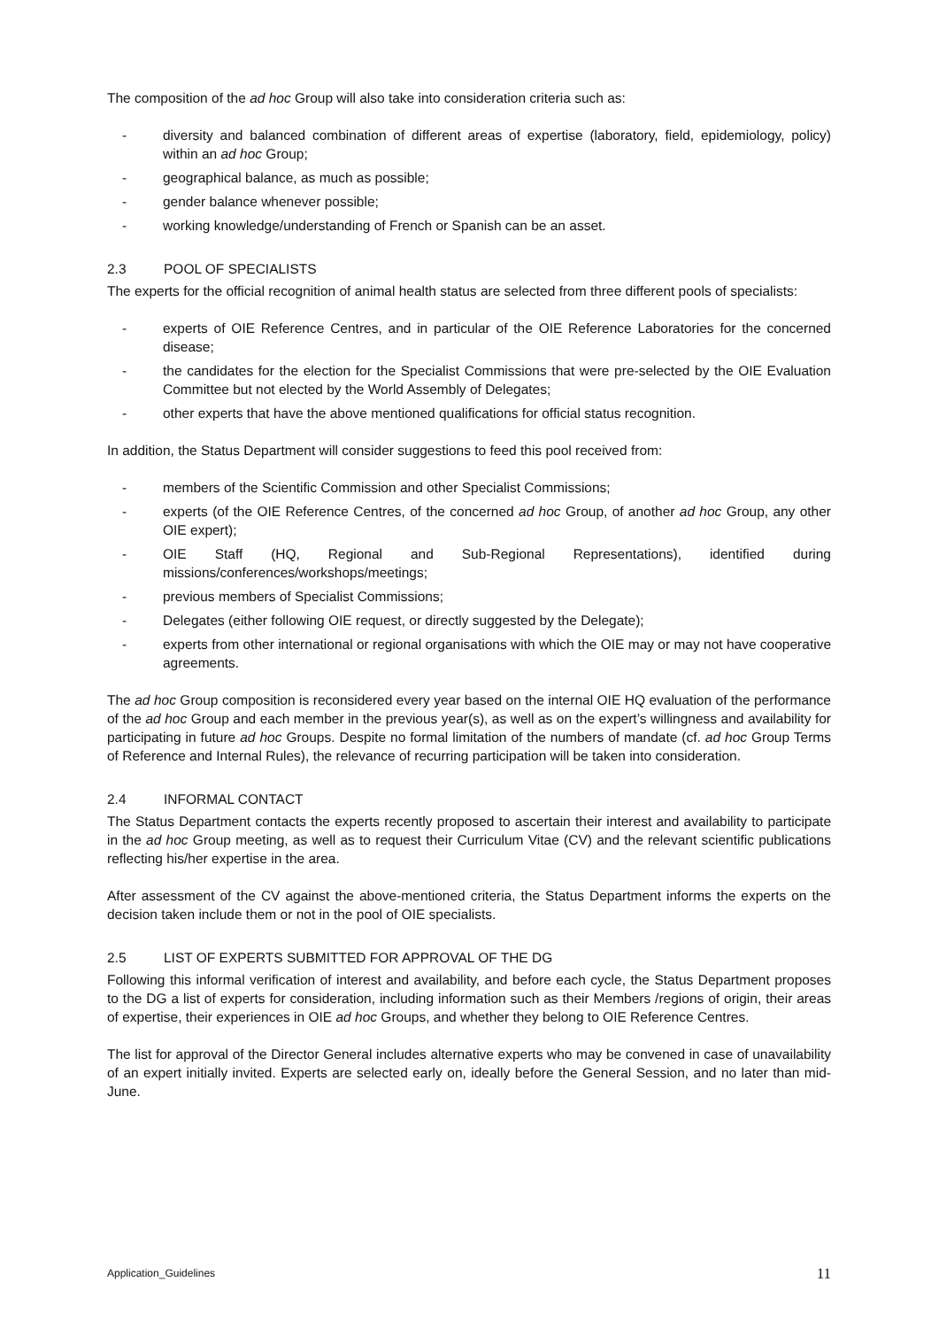The composition of the ad hoc Group will also take into consideration criteria such as:
- diversity and balanced combination of different areas of expertise (laboratory, field, epidemiology, policy) within an ad hoc Group;
- geographical balance, as much as possible;
- gender balance whenever possible;
- working knowledge/understanding of French or Spanish can be an asset.
2.3 POOL OF SPECIALISTS
The experts for the official recognition of animal health status are selected from three different pools of specialists:
- experts of OIE Reference Centres, and in particular of the OIE Reference Laboratories for the concerned disease;
- the candidates for the election for the Specialist Commissions that were pre-selected by the OIE Evaluation Committee but not elected by the World Assembly of Delegates;
- other experts that have the above mentioned qualifications for official status recognition.
In addition, the Status Department will consider suggestions to feed this pool received from:
- members of the Scientific Commission and other Specialist Commissions;
- experts (of the OIE Reference Centres, of the concerned ad hoc Group, of another ad hoc Group, any other OIE expert);
- OIE Staff (HQ, Regional and Sub-Regional Representations), identified during missions/conferences/workshops/meetings;
- previous members of Specialist Commissions;
- Delegates (either following OIE request, or directly suggested by the Delegate);
- experts from other international or regional organisations with which the OIE may or may not have cooperative agreements.
The ad hoc Group composition is reconsidered every year based on the internal OIE HQ evaluation of the performance of the ad hoc Group and each member in the previous year(s), as well as on the expert’s willingness and availability for participating in future ad hoc Groups. Despite no formal limitation of the numbers of mandate (cf. ad hoc Group Terms of Reference and Internal Rules), the relevance of recurring participation will be taken into consideration.
2.4 INFORMAL CONTACT
The Status Department contacts the experts recently proposed to ascertain their interest and availability to participate in the ad hoc Group meeting, as well as to request their Curriculum Vitae (CV) and the relevant scientific publications reflecting his/her expertise in the area.
After assessment of the CV against the above-mentioned criteria, the Status Department informs the experts on the decision taken include them or not in the pool of OIE specialists.
2.5 LIST OF EXPERTS SUBMITTED FOR APPROVAL OF THE DG
Following this informal verification of interest and availability, and before each cycle, the Status Department proposes to the DG a list of experts for consideration, including information such as their Members /regions of origin, their areas of expertise, their experiences in OIE ad hoc Groups, and whether they belong to OIE Reference Centres.
The list for approval of the Director General includes alternative experts who may be convened in case of unavailability of an expert initially invited. Experts are selected early on, ideally before the General Session, and no later than mid-June.
Application_Guidelines 11